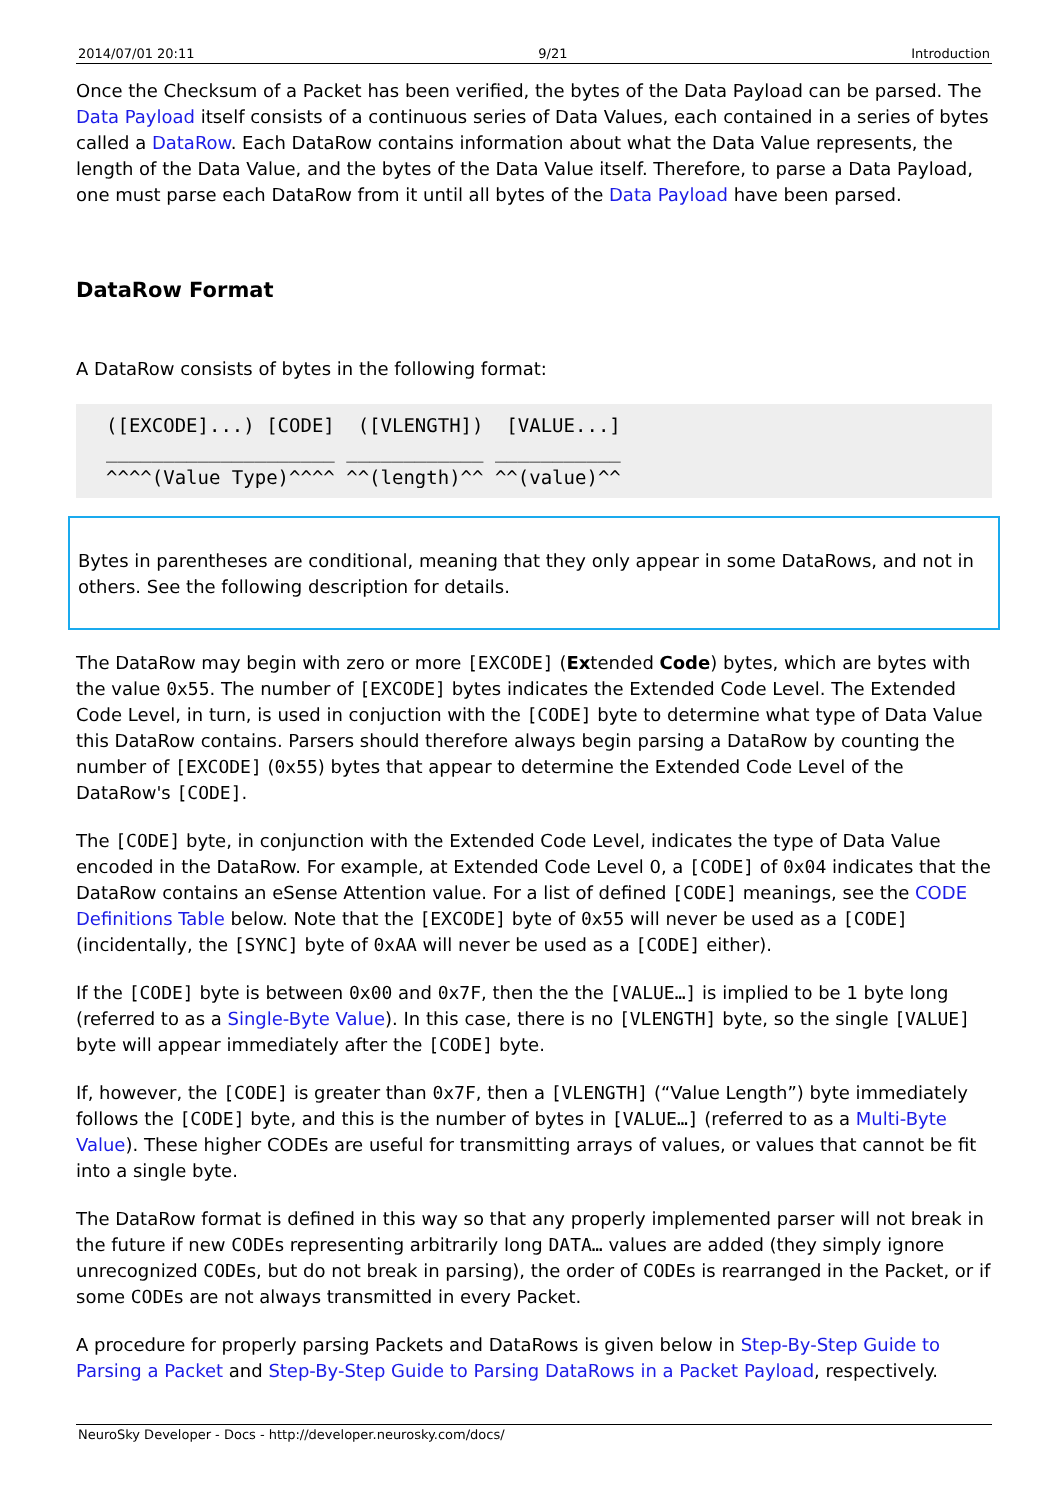2014/07/01 20:11 9/21 Introduction
Once the Checksum of a Packet has been verified, the bytes of the Data Payload can be parsed. The Data Payload itself consists of a continuous series of Data Values, each contained in a series of bytes called a DataRow. Each DataRow contains information about what the Data Value represents, the length of the Data Value, and the bytes of the Data Value itself. Therefore, to parse a Data Payload, one must parse each DataRow from it until all bytes of the Data Payload have been parsed.
DataRow Format
A DataRow consists of bytes in the following format:
([EXCODE]...) [CODE]  ([VLENGTH])  [VALUE...]
____________________ ____________ ___________
^^^^(Value Type)^^^^ ^^(length)^^ ^^(value)^^
Bytes in parentheses are conditional, meaning that they only appear in some DataRows, and not in others. See the following description for details.
The DataRow may begin with zero or more [EXCODE] (Extended Code) bytes, which are bytes with the value 0x55. The number of [EXCODE] bytes indicates the Extended Code Level. The Extended Code Level, in turn, is used in conjuction with the [CODE] byte to determine what type of Data Value this DataRow contains. Parsers should therefore always begin parsing a DataRow by counting the number of [EXCODE] (0x55) bytes that appear to determine the Extended Code Level of the DataRow's [CODE].
The [CODE] byte, in conjunction with the Extended Code Level, indicates the type of Data Value encoded in the DataRow. For example, at Extended Code Level 0, a [CODE] of 0x04 indicates that the DataRow contains an eSense Attention value. For a list of defined [CODE] meanings, see the CODE Definitions Table below. Note that the [EXCODE] byte of 0x55 will never be used as a [CODE] (incidentally, the [SYNC] byte of 0xAA will never be used as a [CODE] either).
If the [CODE] byte is between 0x00 and 0x7F, then the the [VALUE…] is implied to be 1 byte long (referred to as a Single-Byte Value). In this case, there is no [VLENGTH] byte, so the single [VALUE] byte will appear immediately after the [CODE] byte.
If, however, the [CODE] is greater than 0x7F, then a [VLENGTH] (“Value Length”) byte immediately follows the [CODE] byte, and this is the number of bytes in [VALUE…] (referred to as a Multi-Byte Value). These higher CODEs are useful for transmitting arrays of values, or values that cannot be fit into a single byte.
The DataRow format is defined in this way so that any properly implemented parser will not break in the future if new CODEs representing arbitrarily long DATA… values are added (they simply ignore unrecognized CODEs, but do not break in parsing), the order of CODEs is rearranged in the Packet, or if some CODEs are not always transmitted in every Packet.
A procedure for properly parsing Packets and DataRows is given below in Step-By-Step Guide to Parsing a Packet and Step-By-Step Guide to Parsing DataRows in a Packet Payload, respectively.
NeuroSky Developer - Docs - http://developer.neurosky.com/docs/